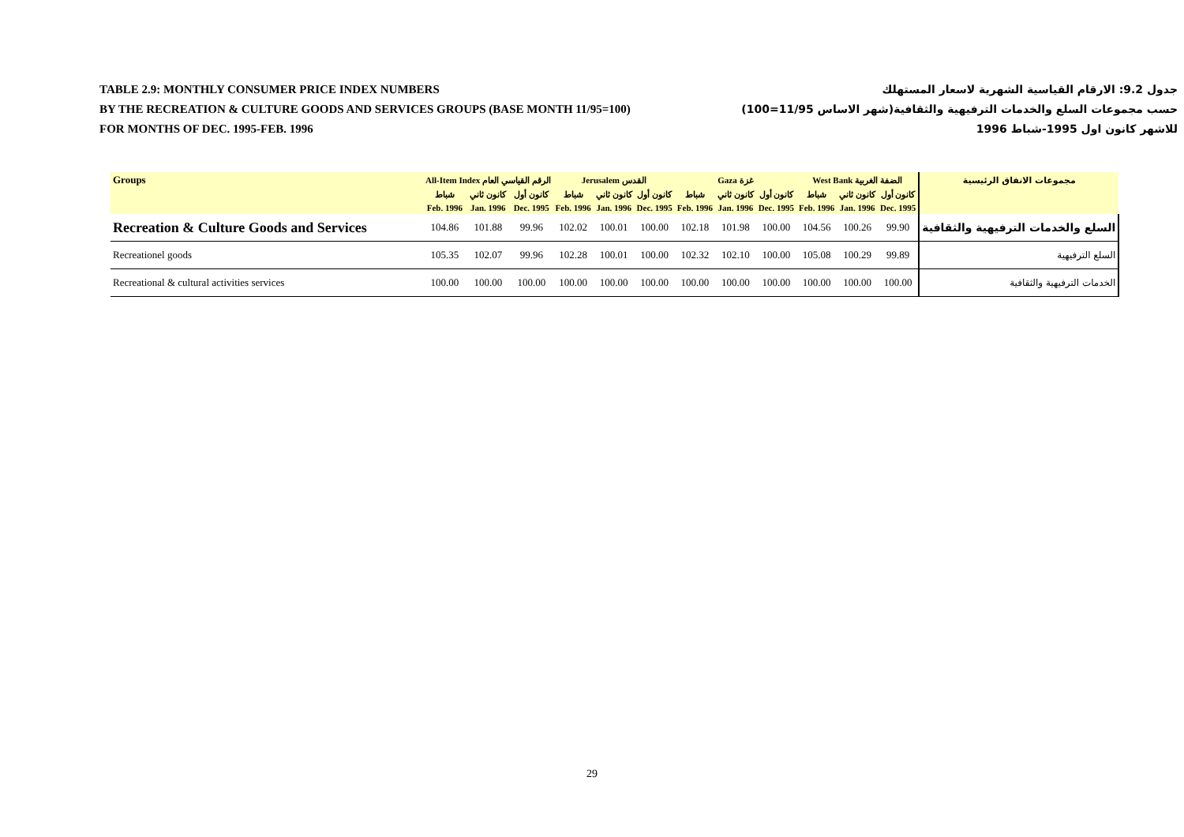TABLE 2.9: MONTHLY CONSUMER PRICE INDEX NUMBERS جدول 9.2: الارقام القياسية الشهرية لاسعار المستهلك
BY THE RECREATION & CULTURE GOODS AND SERVICES GROUPS (BASE MONTH 11/95=100) حسب مجموعات السلع والخدمات الترفيهية والثقافية(شهر الاساس 11/95=100)
FOR MONTHS OF DEC. 1995-FEB. 1996 للاشهر كانون اول 1995-شباط 1996
| Groups | All-Item Index الرقم القياسي العام | | | Jerusalem القدس | | | Gaza غزة | | | West Bank الضفة الغربية | | | مجموعات الانفاق الرئيسية |
| --- | --- | --- | --- | --- | --- | --- | --- | --- | --- | --- | --- | --- | --- |
| | شباط | كانون ثاني | كانون أول | شباط | كانون ثاني | كانون أول | شباط | كانون ثاني | كانون أول | شباط | كانون ثاني | كانون أول | |
| | Feb. 1996 | Jan. 1996 | Dec. 1995 | Feb. 1996 | Jan. 1996 | Dec. 1995 | Feb. 1996 | Jan. 1996 | Dec. 1995 | Feb. 1996 | Jan. 1996 | Dec. 1995 | |
| Recreation & Culture Goods and Services | 104.86 | 101.88 | 99.96 | 102.02 | 100.01 | 100.00 | 102.18 | 101.98 | 100.00 | 104.56 | 100.26 | 99.90 | السلع والخدمات الترفيهية والثقافية |
| Recreationel goods | 105.35 | 102.07 | 99.96 | 102.28 | 100.01 | 100.00 | 102.32 | 102.10 | 100.00 | 105.08 | 100.29 | 99.89 | السلع الترفيهية |
| Recreational & cultural activities services | 100.00 | 100.00 | 100.00 | 100.00 | 100.00 | 100.00 | 100.00 | 100.00 | 100.00 | 100.00 | 100.00 | 100.00 | الخدمات الترفيهية والثقافية |
29